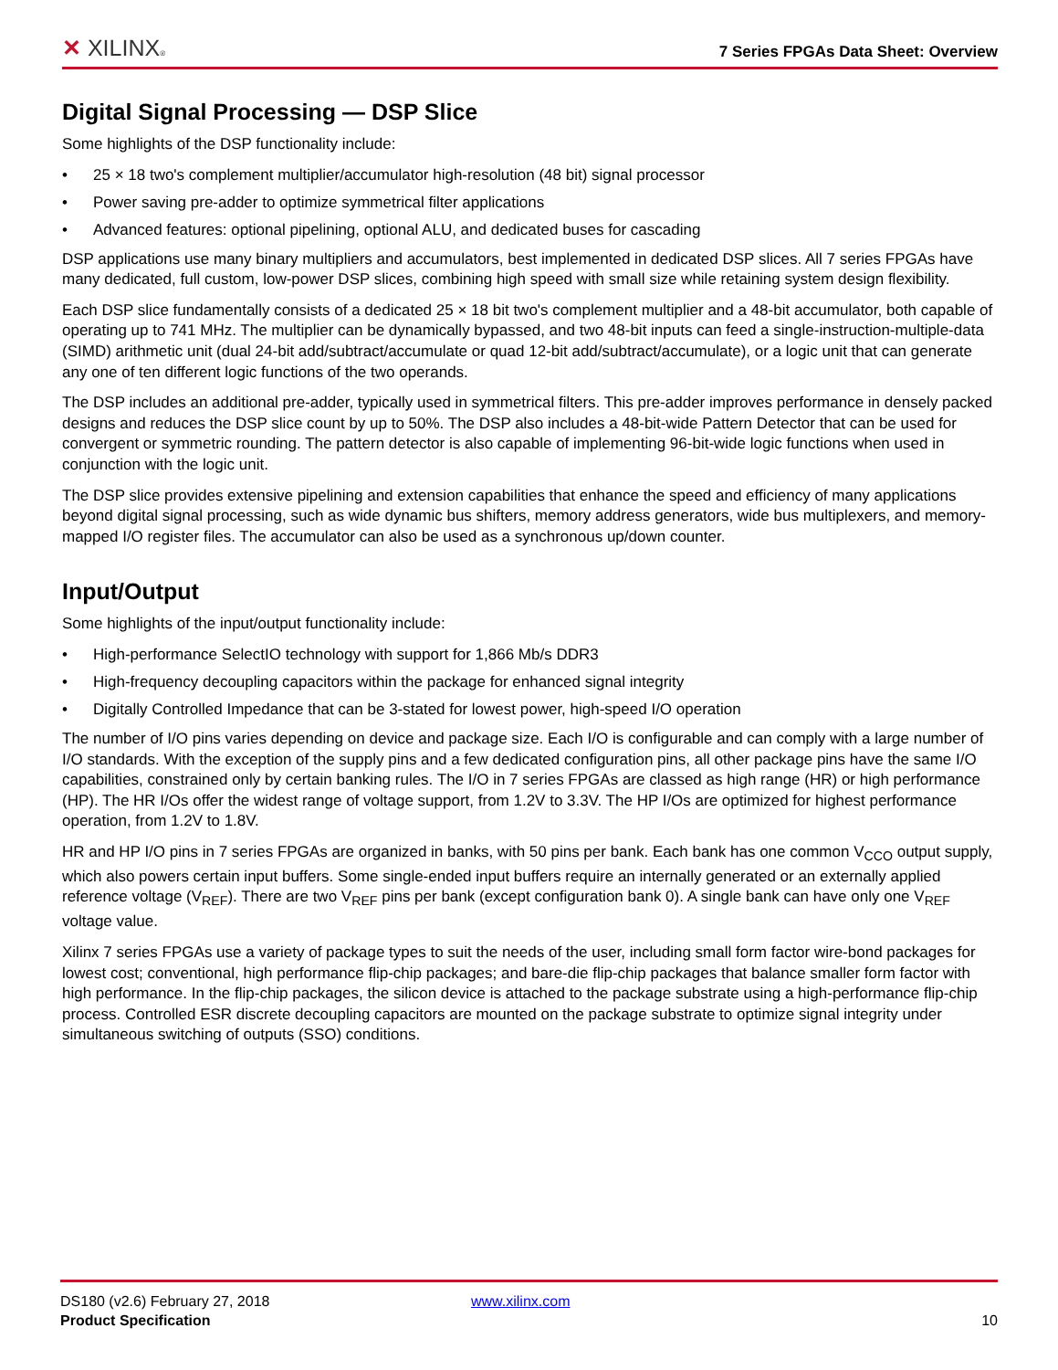✕ XILINX®
7 Series FPGAs Data Sheet: Overview
Digital Signal Processing — DSP Slice
Some highlights of the DSP functionality include:
• 25 × 18 two's complement multiplier/accumulator high-resolution (48 bit) signal processor
• Power saving pre-adder to optimize symmetrical filter applications
• Advanced features: optional pipelining, optional ALU, and dedicated buses for cascading
DSP applications use many binary multipliers and accumulators, best implemented in dedicated DSP slices. All 7 series FPGAs have many dedicated, full custom, low-power DSP slices, combining high speed with small size while retaining system design flexibility.
Each DSP slice fundamentally consists of a dedicated 25 × 18 bit two's complement multiplier and a 48-bit accumulator, both capable of operating up to 741 MHz. The multiplier can be dynamically bypassed, and two 48-bit inputs can feed a single-instruction-multiple-data (SIMD) arithmetic unit (dual 24-bit add/subtract/accumulate or quad 12-bit add/subtract/accumulate), or a logic unit that can generate any one of ten different logic functions of the two operands.
The DSP includes an additional pre-adder, typically used in symmetrical filters. This pre-adder improves performance in densely packed designs and reduces the DSP slice count by up to 50%. The DSP also includes a 48-bit-wide Pattern Detector that can be used for convergent or symmetric rounding. The pattern detector is also capable of implementing 96-bit-wide logic functions when used in conjunction with the logic unit.
The DSP slice provides extensive pipelining and extension capabilities that enhance the speed and efficiency of many applications beyond digital signal processing, such as wide dynamic bus shifters, memory address generators, wide bus multiplexers, and memory-mapped I/O register files. The accumulator can also be used as a synchronous up/down counter.
Input/Output
Some highlights of the input/output functionality include:
• High-performance SelectIO technology with support for 1,866 Mb/s DDR3
• High-frequency decoupling capacitors within the package for enhanced signal integrity
• Digitally Controlled Impedance that can be 3-stated for lowest power, high-speed I/O operation
The number of I/O pins varies depending on device and package size. Each I/O is configurable and can comply with a large number of I/O standards. With the exception of the supply pins and a few dedicated configuration pins, all other package pins have the same I/O capabilities, constrained only by certain banking rules. The I/O in 7 series FPGAs are classed as high range (HR) or high performance (HP). The HR I/Os offer the widest range of voltage support, from 1.2V to 3.3V. The HP I/Os are optimized for highest performance operation, from 1.2V to 1.8V.
HR and HP I/O pins in 7 series FPGAs are organized in banks, with 50 pins per bank. Each bank has one common V<sub>CCO</sub> output supply, which also powers certain input buffers. Some single-ended input buffers require an internally generated or an externally applied reference voltage (V<sub>REF</sub>). There are two V<sub>REF</sub> pins per bank (except configuration bank 0). A single bank can have only one V<sub>REF</sub> voltage value.
Xilinx 7 series FPGAs use a variety of package types to suit the needs of the user, including small form factor wire-bond packages for lowest cost; conventional, high performance flip-chip packages; and bare-die flip-chip packages that balance smaller form factor with high performance. In the flip-chip packages, the silicon device is attached to the package substrate using a high-performance flip-chip process. Controlled ESR discrete decoupling capacitors are mounted on the package substrate to optimize signal integrity under simultaneous switching of outputs (SSO) conditions.
DS180 (v2.6) February 27, 2018 www.xilinx.com
Product Specification 10